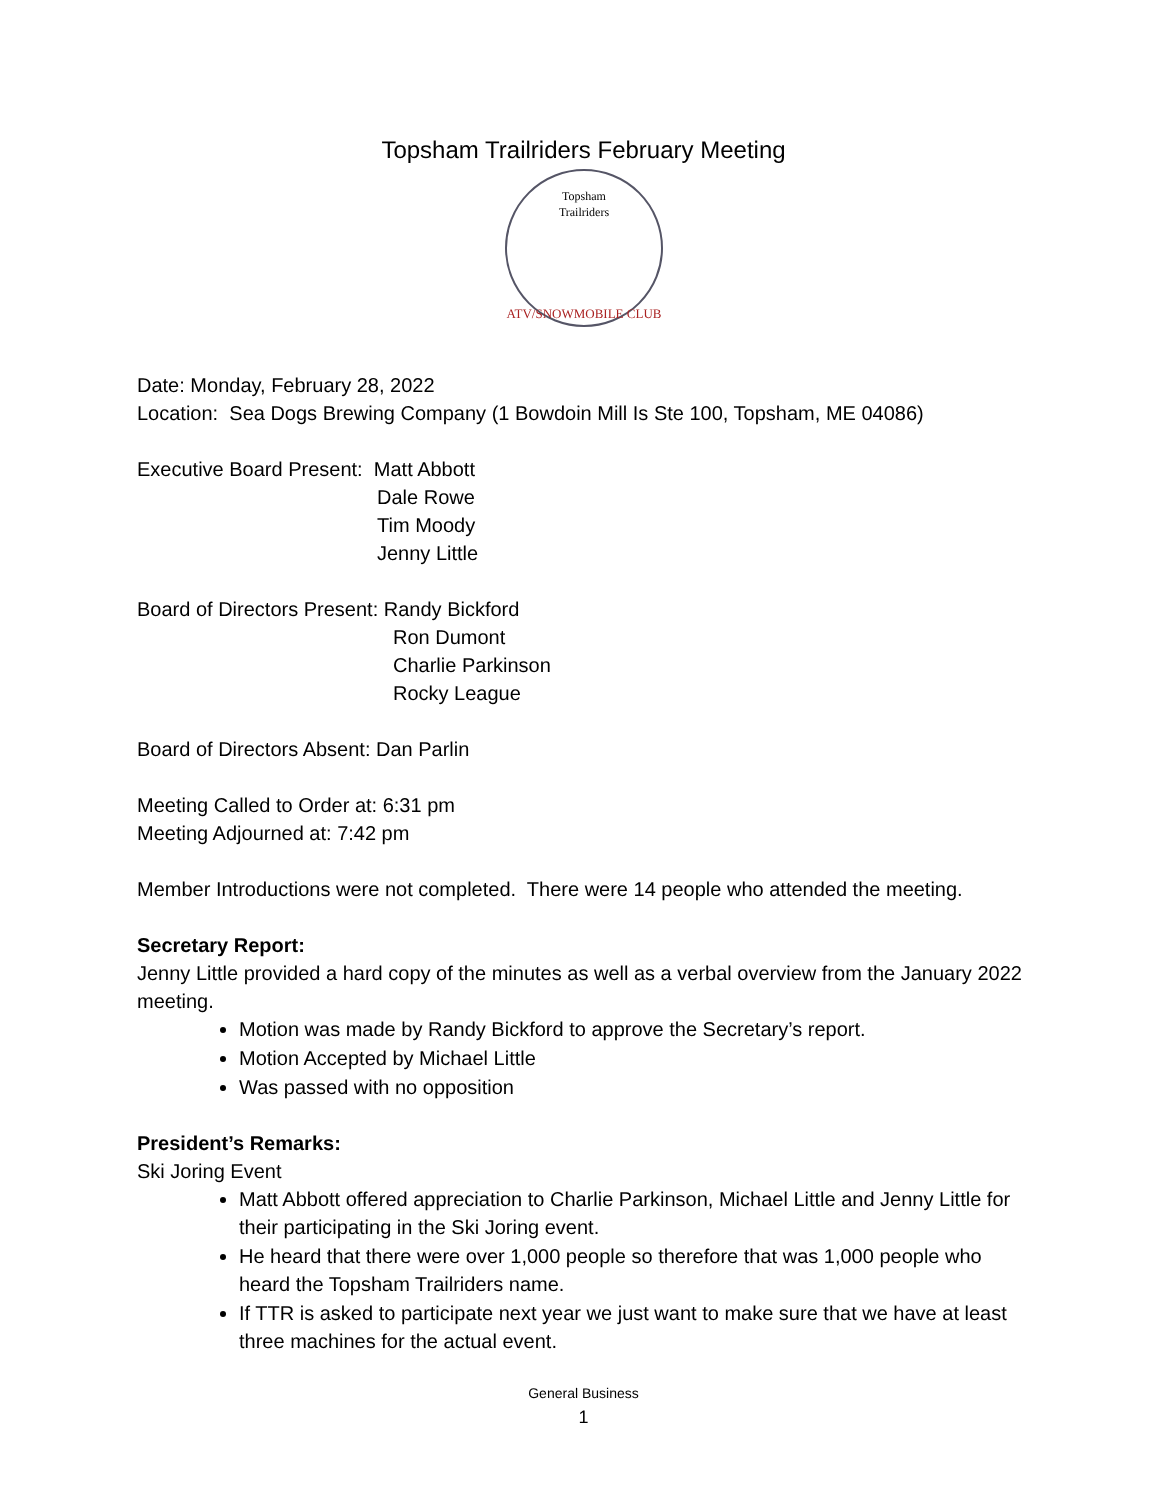Topsham Trailriders February Meeting
Topsham
Trailriders
ATV/SNOWMOBILE CLUB
Date: Monday, February 28, 2022
Location: Sea Dogs Brewing Company (1 Bowdoin Mill Is Ste 100, Topsham, ME 04086)
Executive Board Present: Matt Abbott
Dale Rowe
Tim Moody
Jenny Little
Board of Directors Present: Randy Bickford
Ron Dumont
Charlie Parkinson
Rocky League
Board of Directors Absent: Dan Parlin
Meeting Called to Order at: 6:31 pm
Meeting Adjourned at: 7:42 pm
Member Introductions were not completed. There were 14 people who attended the meeting.
Secretary Report:
Jenny Little provided a hard copy of the minutes as well as a verbal overview from the January 2022 meeting.
Motion was made by Randy Bickford to approve the Secretary’s report.
Motion Accepted by Michael Little
Was passed with no opposition
President’s Remarks:
Ski Joring Event
Matt Abbott offered appreciation to Charlie Parkinson, Michael Little and Jenny Little for their participating in the Ski Joring event.
He heard that there were over 1,000 people so therefore that was 1,000 people who heard the Topsham Trailriders name.
If TTR is asked to participate next year we just want to make sure that we have at least three machines for the actual event.
General Business
1